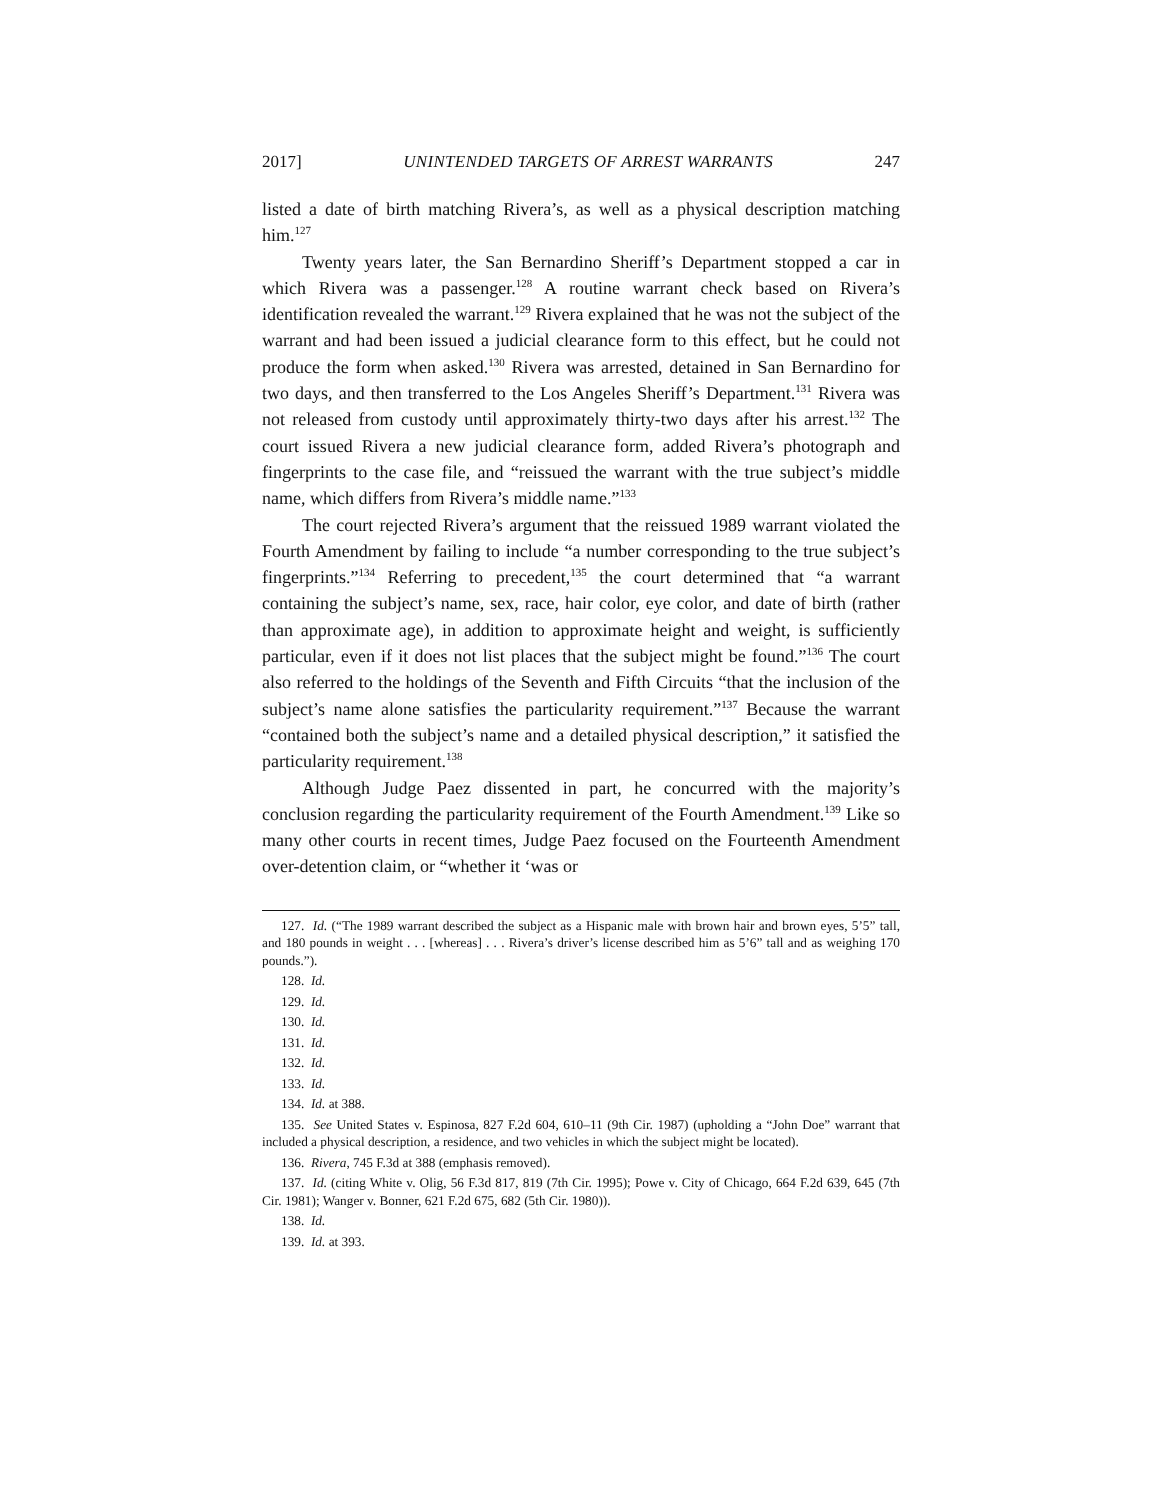2017] UNINTENDED TARGETS OF ARREST WARRANTS 247
listed a date of birth matching Rivera’s, as well as a physical description matching him.<sup>127</sup>
Twenty years later, the San Bernardino Sheriff’s Department stopped a car in which Rivera was a passenger.<sup>128</sup> A routine warrant check based on Rivera’s identification revealed the warrant.<sup>129</sup> Rivera explained that he was not the subject of the warrant and had been issued a judicial clearance form to this effect, but he could not produce the form when asked.<sup>130</sup> Rivera was arrested, detained in San Bernardino for two days, and then transferred to the Los Angeles Sheriff’s Department.<sup>131</sup> Rivera was not released from custody until approximately thirty-two days after his arrest.<sup>132</sup> The court issued Rivera a new judicial clearance form, added Rivera’s photograph and fingerprints to the case file, and “reissued the warrant with the true subject’s middle name, which differs from Rivera’s middle name.”<sup>133</sup>
The court rejected Rivera’s argument that the reissued 1989 warrant violated the Fourth Amendment by failing to include “a number corresponding to the true subject’s fingerprints.”<sup>134</sup> Referring to precedent,<sup>135</sup> the court determined that “a warrant containing the subject’s name, sex, race, hair color, eye color, and date of birth (rather than approximate age), in addition to approximate height and weight, is sufficiently particular, even if it does not list places that the subject might be found.”<sup>136</sup> The court also referred to the holdings of the Seventh and Fifth Circuits “that the inclusion of the subject’s name alone satisfies the particularity requirement.”<sup>137</sup> Because the warrant “contained both the subject’s name and a detailed physical description,” it satisfied the particularity requirement.<sup>138</sup>
Although Judge Paez dissented in part, he concurred with the majority’s conclusion regarding the particularity requirement of the Fourth Amendment.<sup>139</sup> Like so many other courts in recent times, Judge Paez focused on the Fourteenth Amendment over-detention claim, or “whether it ‘was or
127. Id. (“The 1989 warrant described the subject as a Hispanic male with brown hair and brown eyes, 5’5” tall, and 180 pounds in weight . . . [whereas] . . . Rivera’s driver’s license described him as 5’6” tall and as weighing 170 pounds.”).
128. Id.
129. Id.
130. Id.
131. Id.
132. Id.
133. Id.
134. Id. at 388.
135. See United States v. Espinosa, 827 F.2d 604, 610–11 (9th Cir. 1987) (upholding a “John Doe” warrant that included a physical description, a residence, and two vehicles in which the subject might be located).
136. Rivera, 745 F.3d at 388 (emphasis removed).
137. Id. (citing White v. Olig, 56 F.3d 817, 819 (7th Cir. 1995); Powe v. City of Chicago, 664 F.2d 639, 645 (7th Cir. 1981); Wanger v. Bonner, 621 F.2d 675, 682 (5th Cir. 1980)).
138. Id.
139. Id. at 393.